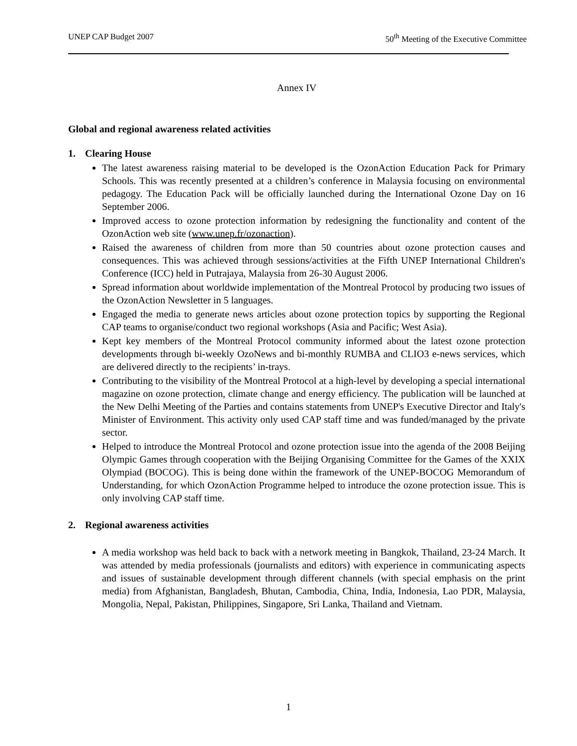UNEP CAP Budget 2007 50<sup>th</sup> Meeting of the Executive Committee
Annex IV
Global and regional awareness related activities
1. Clearing House
The latest awareness raising material to be developed is the OzonAction Education Pack for Primary Schools. This was recently presented at a children’s conference in Malaysia focusing on environmental pedagogy. The Education Pack will be officially launched during the International Ozone Day on 16 September 2006.
Improved access to ozone protection information by redesigning the functionality and content of the OzonAction web site (www.unep.fr/ozonaction).
Raised the awareness of children from more than 50 countries about ozone protection causes and consequences. This was achieved through sessions/activities at the Fifth UNEP International Children's Conference (ICC) held in Putrajaya, Malaysia from 26-30 August 2006.
Spread information about worldwide implementation of the Montreal Protocol by producing two issues of the OzonAction Newsletter in 5 languages.
Engaged the media to generate news articles about ozone protection topics by supporting the Regional CAP teams to organise/conduct two regional workshops (Asia and Pacific; West Asia).
Kept key members of the Montreal Protocol community informed about the latest ozone protection developments through bi-weekly OzoNews and bi-monthly RUMBA and CLIO3 e-news services, which are delivered directly to the recipients’ in-trays.
Contributing to the visibility of the Montreal Protocol at a high-level by developing a special international magazine on ozone protection, climate change and energy efficiency. The publication will be launched at the New Delhi Meeting of the Parties and contains statements from UNEP's Executive Director and Italy's Minister of Environment. This activity only used CAP staff time and was funded/managed by the private sector.
Helped to introduce the Montreal Protocol and ozone protection issue into the agenda of the 2008 Beijing Olympic Games through cooperation with the Beijing Organising Committee for the Games of the XXIX Olympiad (BOCOG). This is being done within the framework of the UNEP-BOCOG Memorandum of Understanding, for which OzonAction Programme helped to introduce the ozone protection issue. This is only involving CAP staff time.
2. Regional awareness activities
A media workshop was held back to back with a network meeting in Bangkok, Thailand, 23-24 March. It was attended by media professionals (journalists and editors) with experience in communicating aspects and issues of sustainable development through different channels (with special emphasis on the print media) from Afghanistan, Bangladesh, Bhutan, Cambodia, China, India, Indonesia, Lao PDR, Malaysia, Mongolia, Nepal, Pakistan, Philippines, Singapore, Sri Lanka, Thailand and Vietnam.
1